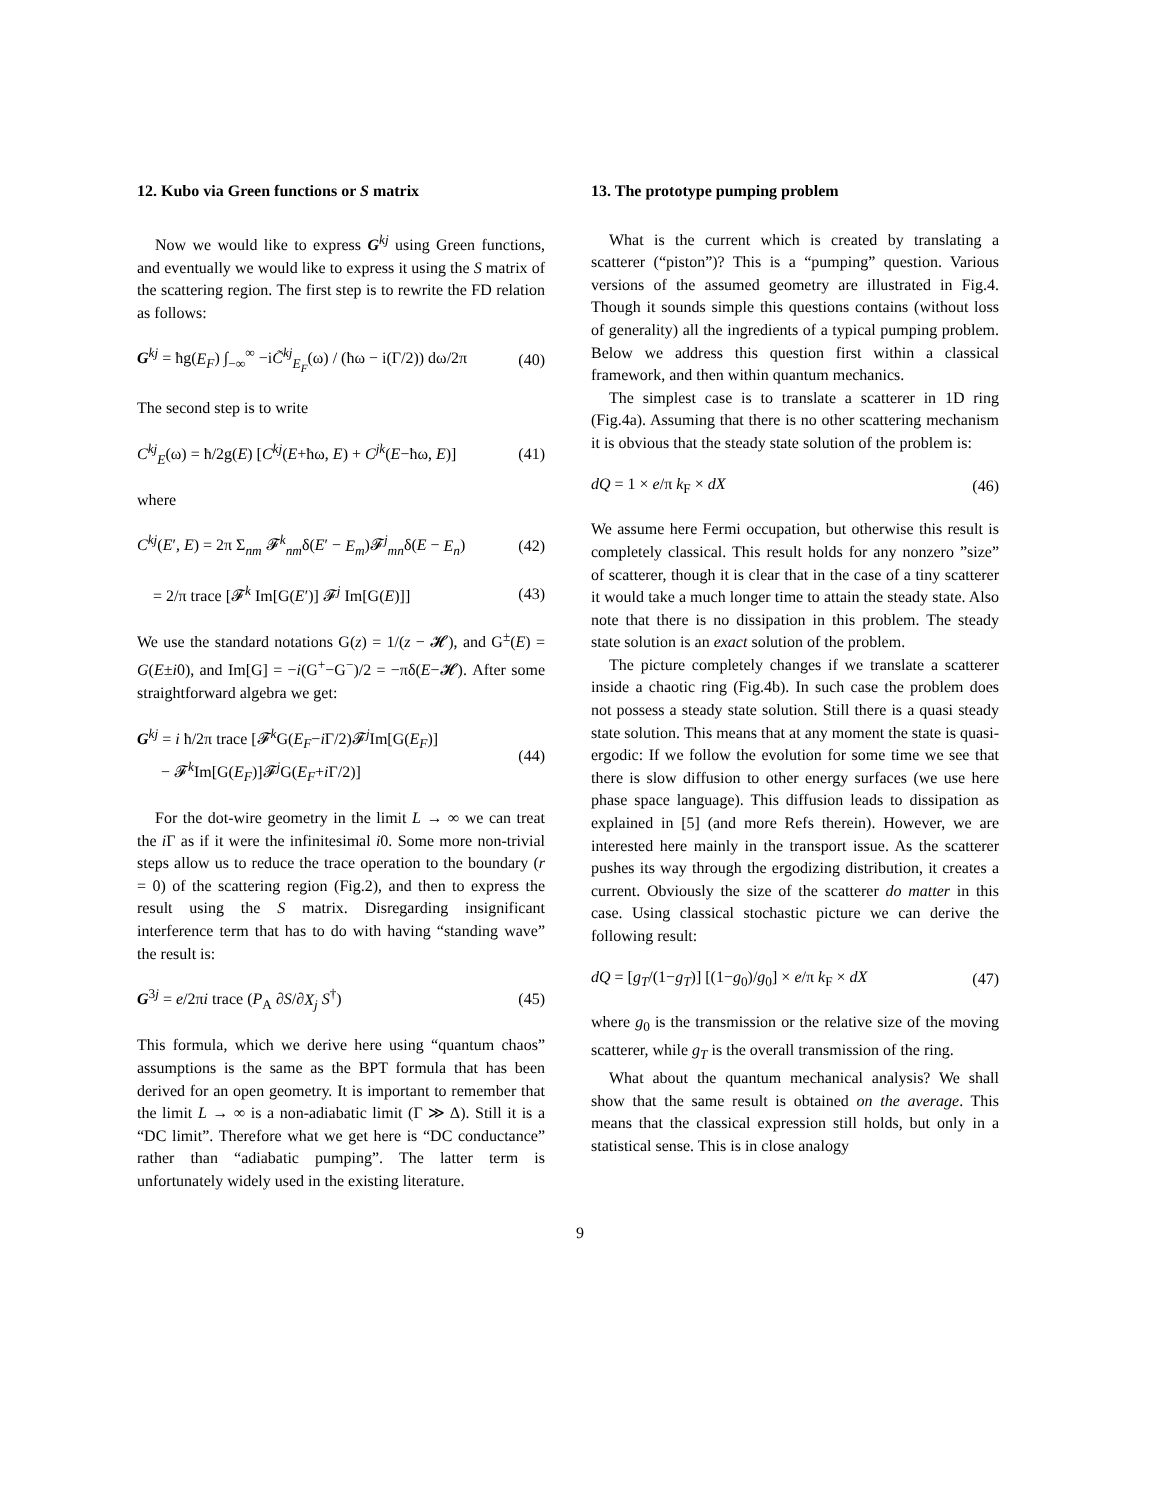12. Kubo via Green functions or S matrix
Now we would like to express G<sup>kj</sup> using Green functions, and eventually we would like to express it using the S matrix of the scattering region. The first step is to rewrite the FD relation as follows:
G<sup>kj</sup> = ħg(E<sub>F</sub>) ∫<sub>−∞</sub><sup>∞</sup> −iC̃<sup>kj</sup><sub>E<sub>F</sub></sub>(ω) / (ħω − i(Γ/2)) dω/2π (40)
The second step is to write
C<sup>kj</sup><sub>E</sub>(ω) = ħ/2g(E) [C<sup>kj</sup>(E+ħω, E) + C<sup>jk</sup>(E−ħω, E)] (41)
where
C<sup>kj</sup>(E′, E) = 2π Σ<sub>nm</sub> 𝓕<sup>k</sup><sub>nm</sub>δ(E′ − E<sub>m</sub>)𝓕<sup>j</sup><sub>mn</sub>δ(E − E<sub>n</sub>) (42)
= 2/π trace [𝓕<sup>k</sup> Im[G(E′)] 𝓕<sup>j</sup> Im[G(E)]] (43)
We use the standard notations G(z) = 1/(z − 𝓗), and G<sup>±</sup>(E) = G(E±i0), and Im[G] = −i(G<sup>+</sup>−G<sup>−</sup>)/2 = −πδ(E−𝓗). After some straightforward algebra we get:
G<sup>kj</sup> = i ħ/2π trace [𝓕<sup>k</sup>G(E<sub>F</sub>−i Γ/2)𝓕<sup>j</sup>Im[G(E<sub>F</sub>)]
− 𝓕<sup>k</sup>Im[G(E<sub>F</sub>)]𝓕<sup>j</sup>G(E<sub>F</sub>+i Γ/2)] (44)
For the dot-wire geometry in the limit L → ∞ we can treat the i Γ as if it were the infinitesimal i0. Some more non-trivial steps allow us to reduce the trace operation to the boundary (r = 0) of the scattering region (Fig.2), and then to express the result using the S matrix. Disregarding insignificant interference term that has to do with having “standing wave” the result is:
G<sup>3j</sup> = e/2πi trace (P<sub>A</sub> ∂S/∂X<sub>j</sub> S<sup>†</sup>) (45)
This formula, which we derive here using “quantum chaos” assumptions is the same as the BPT formula that has been derived for an open geometry. It is important to remember that the limit L → ∞ is a non-adiabatic limit (Γ ≫ Δ). Still it is a “DC limit”. Therefore what we get here is “DC conductance” rather than “adiabatic pumping”. The latter term is unfortunately widely used in the existing literature.
13. The prototype pumping problem
What is the current which is created by translating a scatterer (“piston”)? This is a “pumping” question. Various versions of the assumed geometry are illustrated in Fig.4. Though it sounds simple this questions contains (without loss of generality) all the ingredients of a typical pumping problem. Below we address this question first within a classical framework, and then within quantum mechanics.
The simplest case is to translate a scatterer in 1D ring (Fig.4a). Assuming that there is no other scattering mechanism it is obvious that the steady state solution of the problem is:
dQ = 1 × e/π k<sub>F</sub> × dX (46)
We assume here Fermi occupation, but otherwise this result is completely classical. This result holds for any nonzero ”size” of scatterer, though it is clear that in the case of a tiny scatterer it would take a much longer time to attain the steady state. Also note that there is no dissipation in this problem. The steady state solution is an exact solution of the problem.
The picture completely changes if we translate a scatterer inside a chaotic ring (Fig.4b). In such case the problem does not possess a steady state solution. Still there is a quasi steady state solution. This means that at any moment the state is quasi-ergodic: If we follow the evolution for some time we see that there is slow diffusion to other energy surfaces (we use here phase space language). This diffusion leads to dissipation as explained in [5] (and more Refs therein). However, we are interested here mainly in the transport issue. As the scatterer pushes its way through the ergodizing distribution, it creates a current. Obviously the size of the scatterer do matter in this case. Using classical stochastic picture we can derive the following result:
dQ = [g<sub>T</sub>/(1−g<sub>T</sub>)] [(1−g<sub>0</sub>)/g<sub>0</sub>] × e/π k<sub>F</sub> × dX (47)
where g<sub>0</sub> is the transmission or the relative size of the moving scatterer, while g<sub>T</sub> is the overall transmission of the ring.
What about the quantum mechanical analysis? We shall show that the same result is obtained on the average. This means that the classical expression still holds, but only in a statistical sense. This is in close analogy
9